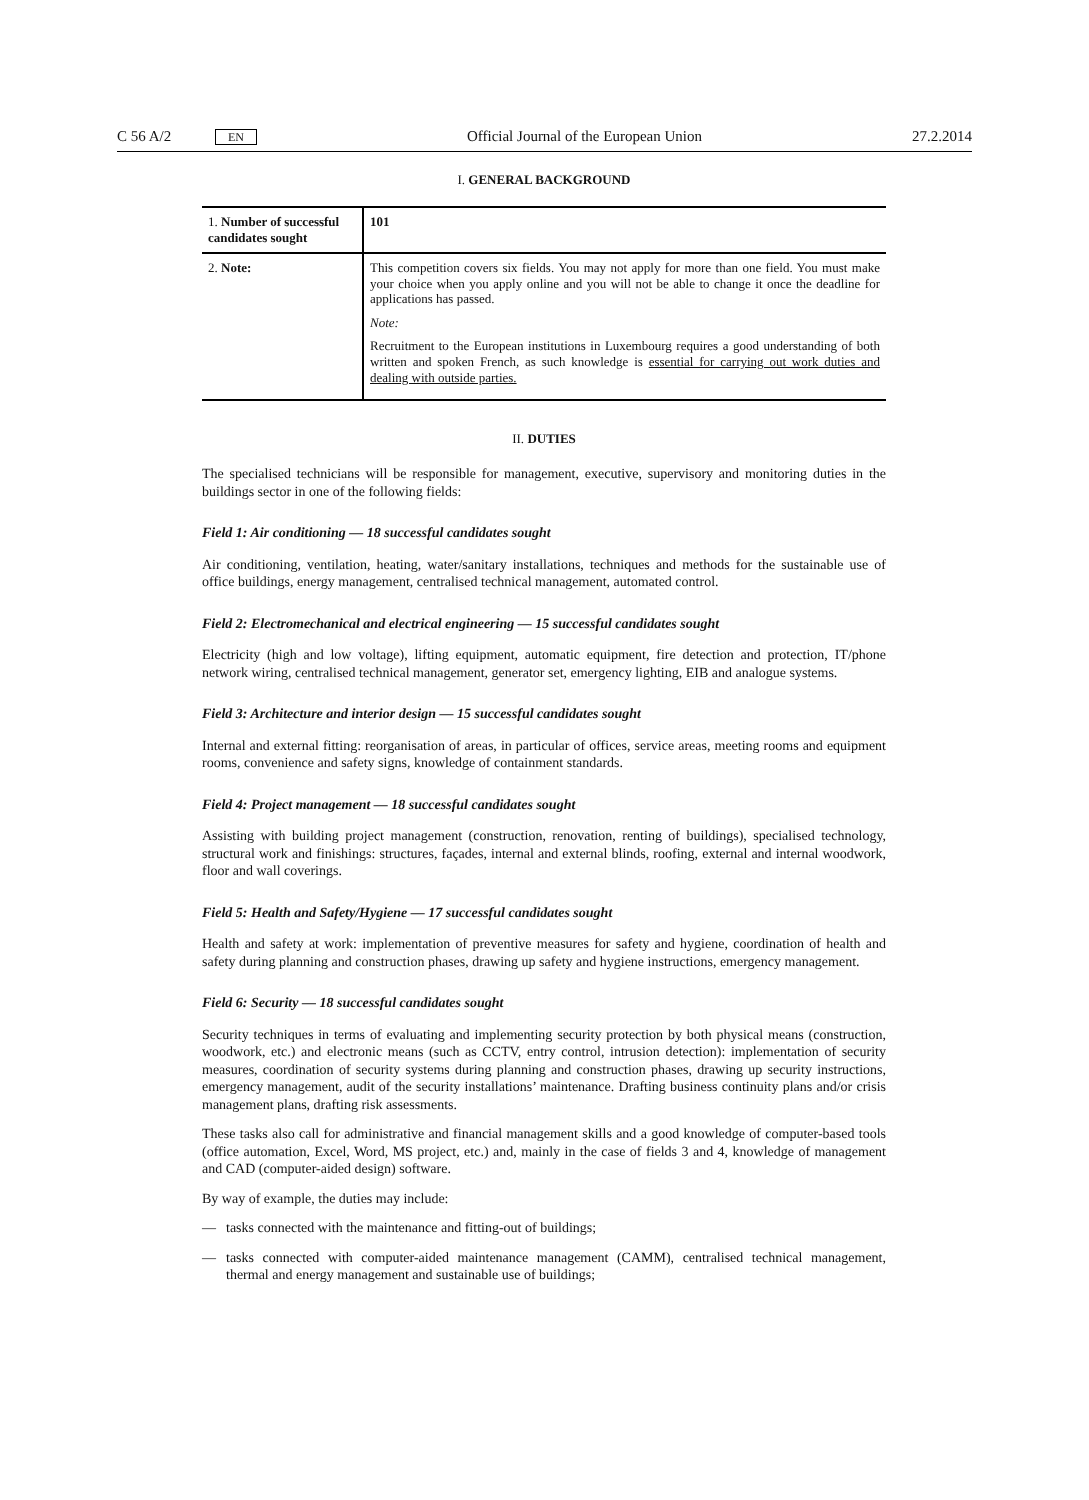C 56 A/2 EN Official Journal of the European Union 27.2.2014
I. GENERAL BACKGROUND
| 1. Number of successful candidates sought | 101 |
| 2. Note: | This competition covers six fields. You may not apply for more than one field. You must make your choice when you apply online and you will not be able to change it once the deadline for applications has passed. Note: Recruitment to the European institutions in Luxembourg requires a good understanding of both written and spoken French, as such knowledge is essential for carrying out work duties and dealing with outside parties. |
II. DUTIES
The specialised technicians will be responsible for management, executive, supervisory and monitoring duties in the buildings sector in one of the following fields:
Field 1: Air conditioning — 18 successful candidates sought
Air conditioning, ventilation, heating, water/sanitary installations, techniques and methods for the sustainable use of office buildings, energy management, centralised technical management, automated control.
Field 2: Electromechanical and electrical engineering — 15 successful candidates sought
Electricity (high and low voltage), lifting equipment, automatic equipment, fire detection and protection, IT/phone network wiring, centralised technical management, generator set, emergency lighting, EIB and analogue systems.
Field 3: Architecture and interior design — 15 successful candidates sought
Internal and external fitting: reorganisation of areas, in particular of offices, service areas, meeting rooms and equipment rooms, convenience and safety signs, knowledge of containment standards.
Field 4: Project management — 18 successful candidates sought
Assisting with building project management (construction, renovation, renting of buildings), specialised technology, structural work and finishings: structures, façades, internal and external blinds, roofing, external and internal woodwork, floor and wall coverings.
Field 5: Health and Safety/Hygiene — 17 successful candidates sought
Health and safety at work: implementation of preventive measures for safety and hygiene, coordination of health and safety during planning and construction phases, drawing up safety and hygiene instructions, emergency management.
Field 6: Security — 18 successful candidates sought
Security techniques in terms of evaluating and implementing security protection by both physical means (construction, woodwork, etc.) and electronic means (such as CCTV, entry control, intrusion detection): implementation of security measures, coordination of security systems during planning and construction phases, drawing up security instructions, emergency management, audit of the security installations’ maintenance. Drafting business continuity plans and/or crisis management plans, drafting risk assessments.
These tasks also call for administrative and financial management skills and a good knowledge of computer-based tools (office automation, Excel, Word, MS project, etc.) and, mainly in the case of fields 3 and 4, knowledge of management and CAD (computer-aided design) software.
By way of example, the duties may include:
— tasks connected with the maintenance and fitting-out of buildings;
— tasks connected with computer-aided maintenance management (CAMM), centralised technical management, thermal and energy management and sustainable use of buildings;